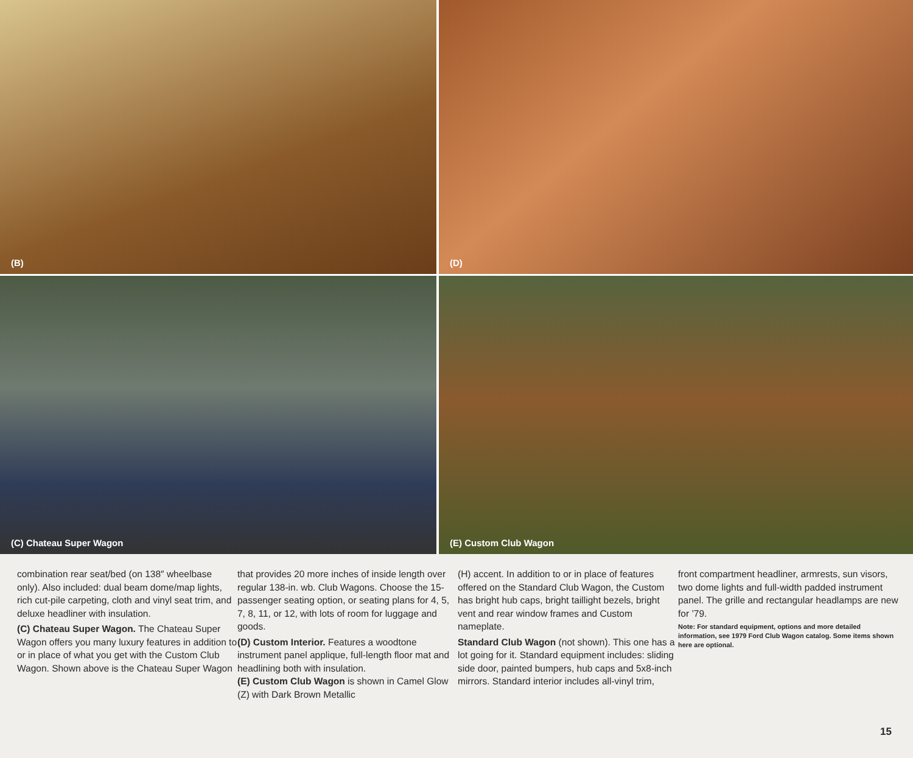(B)
(D)
(C) Chateau Super Wagon
(E) Custom Club Wagon
combination rear seat/bed (on 138″ wheelbase only). Also included: dual beam dome/map lights, rich cut-pile carpeting, cloth and vinyl seat trim, and deluxe headliner with insulation.
(C) Chateau Super Wagon. The Chateau Super Wagon offers you many luxury features in addition to or in place of what you get with the Custom Club Wagon. Shown above is the Chateau Super Wagon
that provides 20 more inches of inside length over regular 138-in. wb. Club Wagons. Choose the 15-passenger seating option, or seating plans for 4, 5, 7, 8, 11, or 12, with lots of room for luggage and goods.
(D) Custom Interior. Features a woodtone instrument panel applique, full-length floor mat and headlining both with insulation.
(E) Custom Club Wagon is shown in Camel Glow (Z) with Dark Brown Metallic
(H) accent. In addition to or in place of features offered on the Standard Club Wagon, the Custom has bright hub caps, bright taillight bezels, bright vent and rear window frames and Custom nameplate.
Standard Club Wagon (not shown). This one has a lot going for it. Standard equipment includes: sliding side door, painted bumpers, hub caps and 5x8-inch mirrors. Standard interior includes all-vinyl trim,
front compartment headliner, armrests, sun visors, two dome lights and full-width padded instrument panel. The grille and rectangular headlamps are new for ’79.
Note: For standard equipment, options and more detailed information, see 1979 Ford Club Wagon catalog. Some items shown here are optional.
15